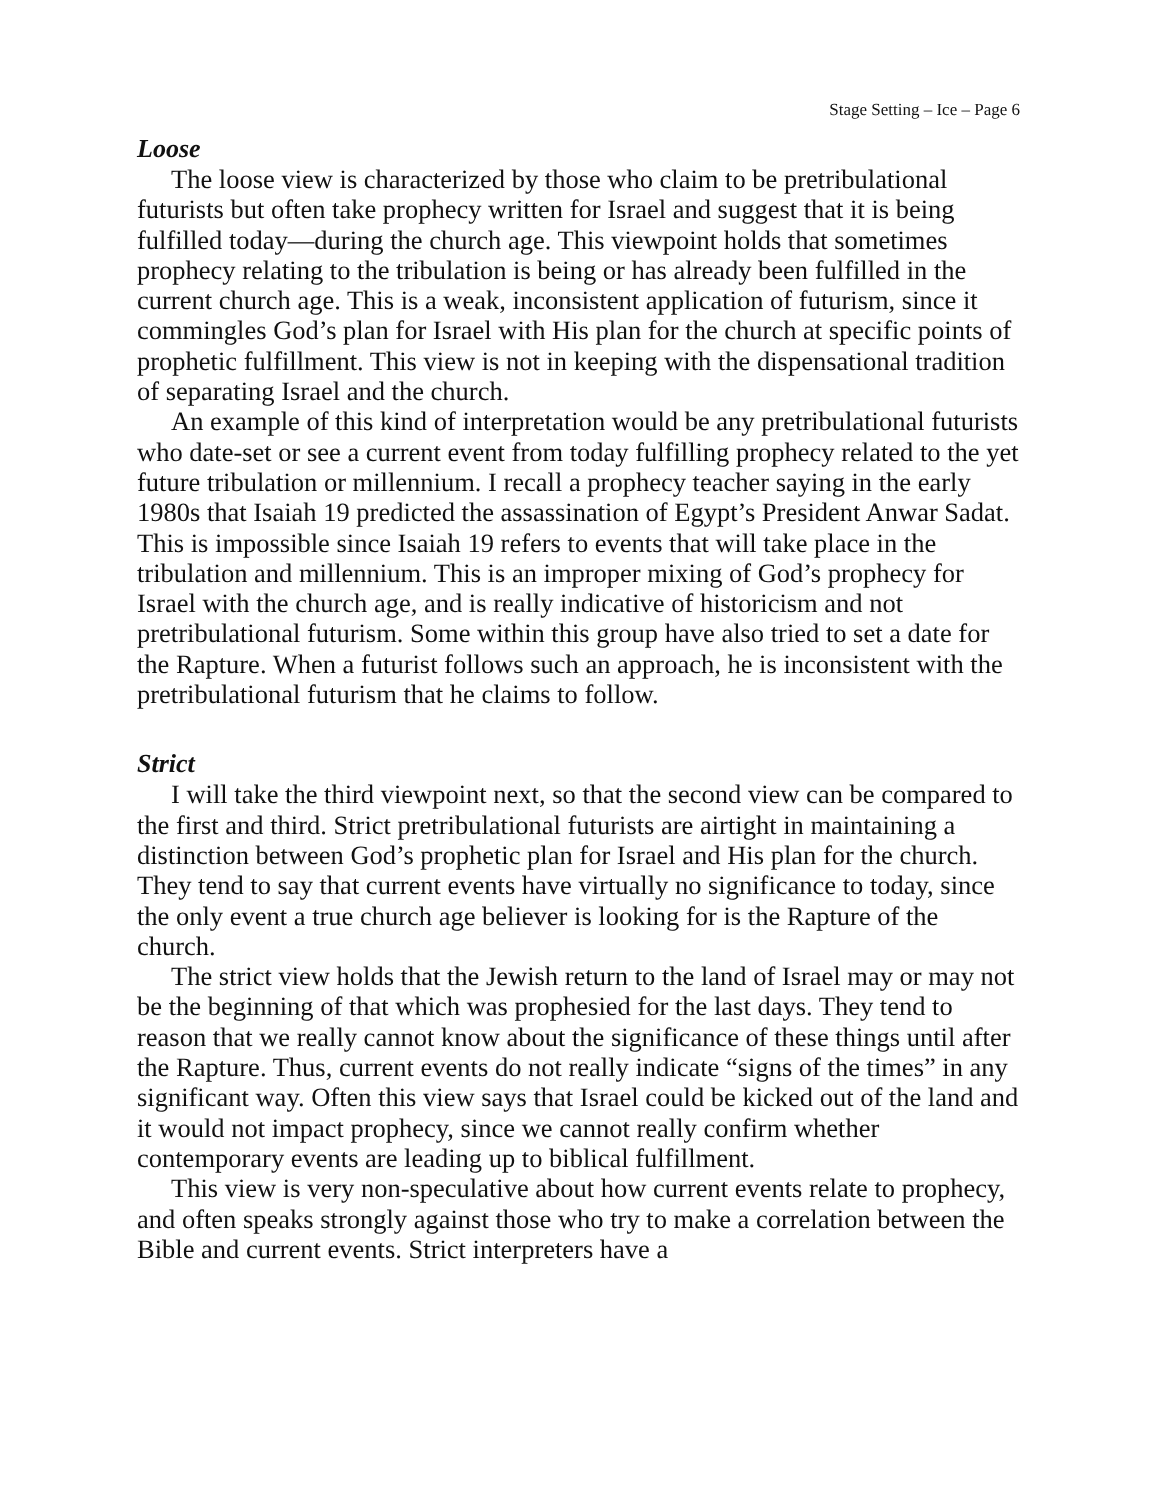Stage Setting – Ice – Page 6
Loose
The loose view is characterized by those who claim to be pretribulational futurists but often take prophecy written for Israel and suggest that it is being fulfilled today—during the church age. This viewpoint holds that sometimes prophecy relating to the tribulation is being or has already been fulfilled in the current church age. This is a weak, inconsistent application of futurism, since it commingles God’s plan for Israel with His plan for the church at specific points of prophetic fulfillment. This view is not in keeping with the dispensational tradition of separating Israel and the church.
An example of this kind of interpretation would be any pretribulational futurists who date-set or see a current event from today fulfilling prophecy related to the yet future tribulation or millennium. I recall a prophecy teacher saying in the early 1980s that Isaiah 19 predicted the assassination of Egypt’s President Anwar Sadat. This is impossible since Isaiah 19 refers to events that will take place in the tribulation and millennium. This is an improper mixing of God’s prophecy for Israel with the church age, and is really indicative of historicism and not pretribulational futurism. Some within this group have also tried to set a date for the Rapture. When a futurist follows such an approach, he is inconsistent with the pretribulational futurism that he claims to follow.
Strict
I will take the third viewpoint next, so that the second view can be compared to the first and third. Strict pretribulational futurists are airtight in maintaining a distinction between God’s prophetic plan for Israel and His plan for the church. They tend to say that current events have virtually no significance to today, since the only event a true church age believer is looking for is the Rapture of the church.
The strict view holds that the Jewish return to the land of Israel may or may not be the beginning of that which was prophesied for the last days. They tend to reason that we really cannot know about the significance of these things until after the Rapture. Thus, current events do not really indicate “signs of the times” in any significant way. Often this view says that Israel could be kicked out of the land and it would not impact prophecy, since we cannot really confirm whether contemporary events are leading up to biblical fulfillment.
This view is very non-speculative about how current events relate to prophecy, and often speaks strongly against those who try to make a correlation between the Bible and current events. Strict interpreters have a